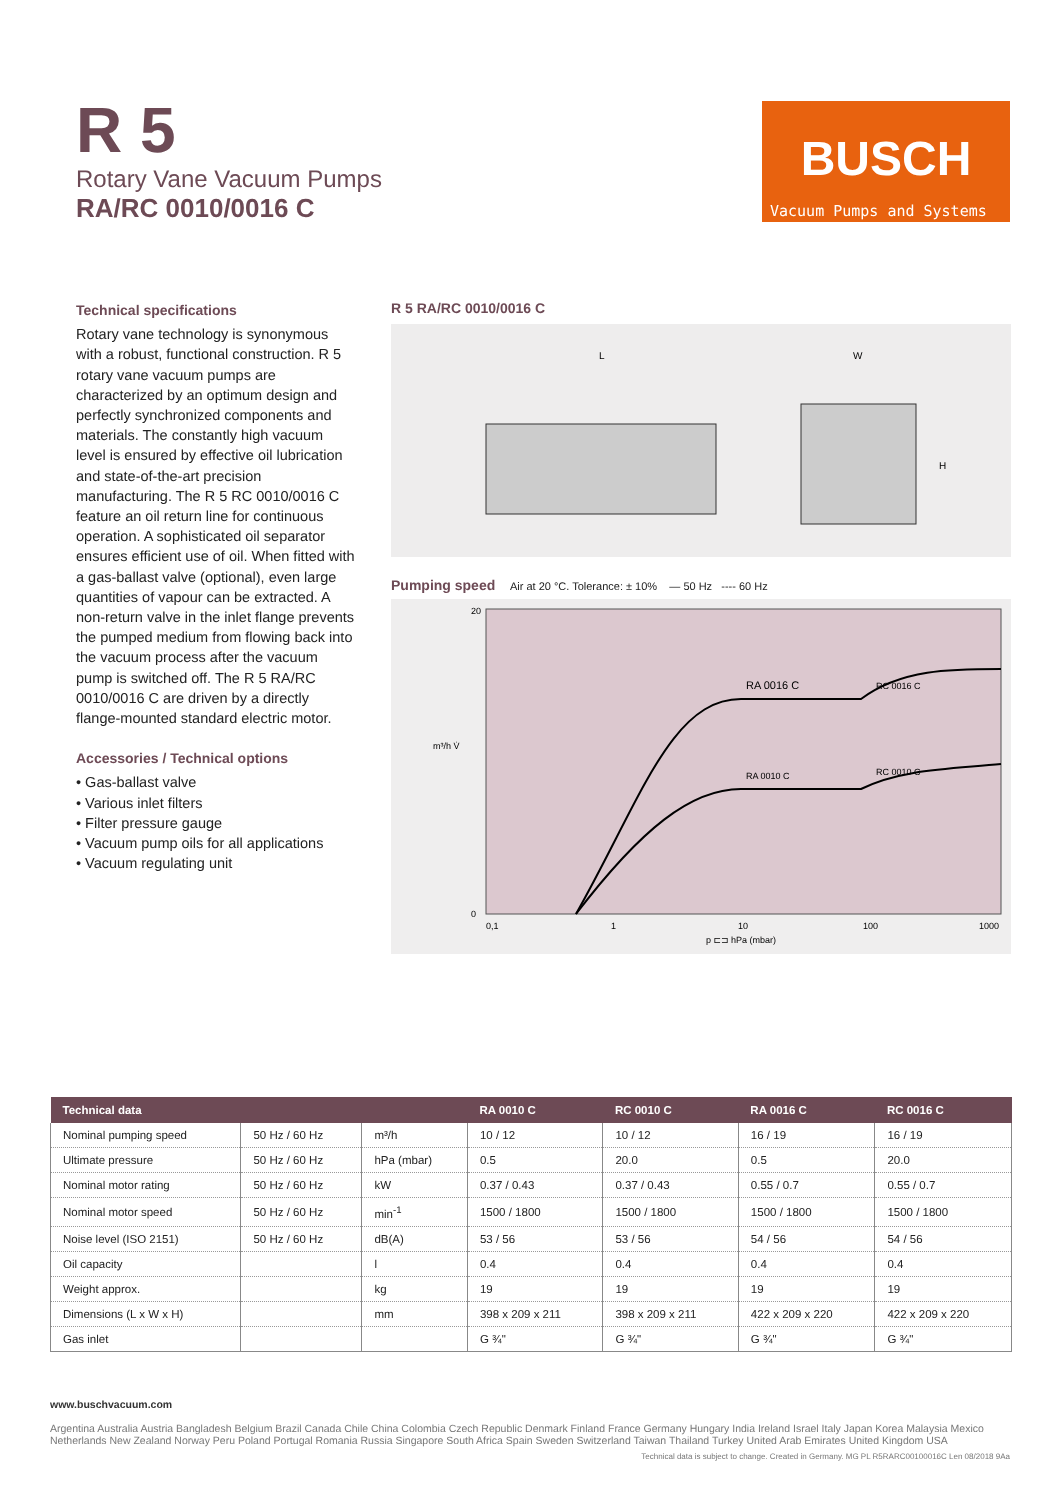R 5
Rotary Vane Vacuum Pumps
RA/RC 0010/0016 C
BUSCH
Vacuum Pumps and Systems
Technical specifications
Rotary vane technology is synonymous with a robust, functional construction. R 5 rotary vane vacuum pumps are characterized by an optimum design and perfectly synchronized components and materials. The constantly high vacuum level is ensured by effective oil lubrication and state-of-the-art precision manufacturing. The R 5 RC 0010/0016 C feature an oil return line for continuous operation. A sophisticated oil separator ensures efficient use of oil. When fitted with a gas-ballast valve (optional), even large quantities of vapour can be extracted. A non-return valve in the inlet flange prevents the pumped medium from flowing back into the vacuum process after the vacuum pump is switched off. The R 5 RA/RC 0010/0016 C are driven by a directly flange-mounted standard electric motor.
Accessories / Technical options
• Gas-ballast valve
• Various inlet filters
• Filter pressure gauge
• Vacuum pump oils for all applications
• Vacuum regulating unit
R 5 RA/RC 0010/0016 C
L
W
H
Pumping speed Air at 20 °C. Tolerance: ± 10% — 50 Hz ---- 60 Hz
RA 0016 C
RC 0016 C
RA 0010 C
RC 0010 C
20
0
m³/h V̇
0,1
1
10
100
1000
p ⊏⊐ hPa (mbar)
| Technical data | | | RA 0010 C | RC 0010 C | RA 0016 C | RC 0016 C |
| --- | --- | --- | --- | --- | --- | --- |
| Nominal pumping speed | 50 Hz / 60 Hz | m³/h | 10 / 12 | 10 / 12 | 16 / 19 | 16 / 19 |
| Ultimate pressure | 50 Hz / 60 Hz | hPa (mbar) | 0.5 | 20.0 | 0.5 | 20.0 |
| Nominal motor rating | 50 Hz / 60 Hz | kW | 0.37 / 0.43 | 0.37 / 0.43 | 0.55 / 0.7 | 0.55 / 0.7 |
| Nominal motor speed | 50 Hz / 60 Hz | min<sup>-1</sup> | 1500 / 1800 | 1500 / 1800 | 1500 / 1800 | 1500 / 1800 |
| Noise level (ISO 2151) | 50 Hz / 60 Hz | dB(A) | 53 / 56 | 53 / 56 | 54 / 56 | 54 / 56 |
| Oil capacity | | l | 0.4 | 0.4 | 0.4 | 0.4 |
| Weight approx. | | kg | 19 | 19 | 19 | 19 |
| Dimensions (L x W x H) | | mm | 398 x 209 x 211 | 398 x 209 x 211 | 422 x 209 x 220 | 422 x 209 x 220 |
| Gas inlet | | | G ¾" | G ¾" | G ¾" | G ¾" |
www.buschvacuum.com
Argentina Australia Austria Bangladesh Belgium Brazil Canada Chile China Colombia Czech Republic Denmark Finland France Germany Hungary India Ireland Israel Italy Japan Korea Malaysia Mexico Netherlands New Zealand Norway Peru Poland Portugal Romania Russia Singapore South Africa Spain Sweden Switzerland Taiwan Thailand Turkey United Arab Emirates United Kingdom USA
Technical data is subject to change. Created in Germany. MG PL R5RARC00100016C Len 08/2018 9Aa